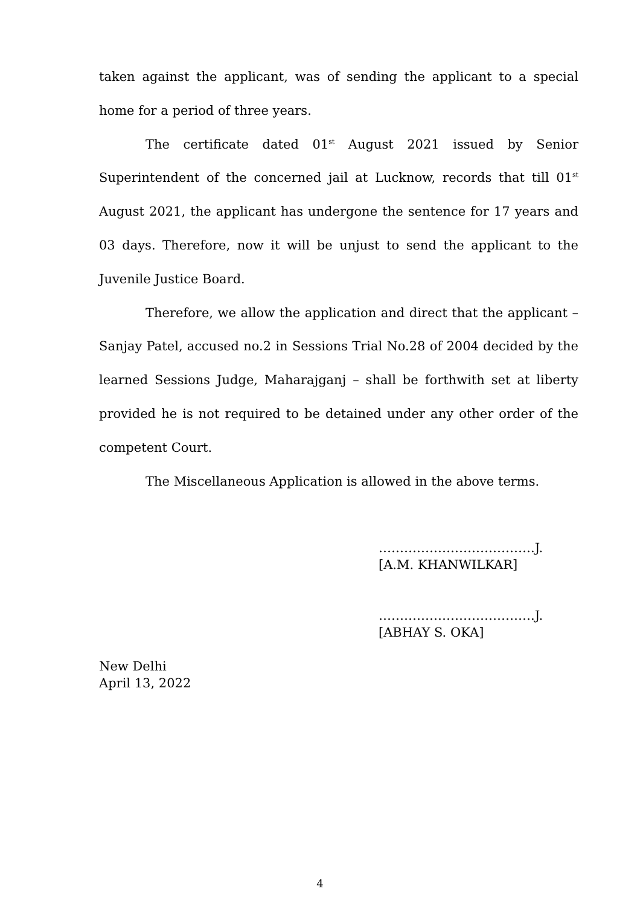taken against the applicant, was of sending the applicant to a special home for a period of three years.
The certificate dated 01<sup>st</sup> August 2021 issued by Senior Superintendent of the concerned jail at Lucknow, records that till 01<sup>st</sup> August 2021, the applicant has undergone the sentence for 17 years and 03 days. Therefore, now it will be unjust to send the applicant to the Juvenile Justice Board.
Therefore, we allow the application and direct that the applicant – Sanjay Patel, accused no.2 in Sessions Trial No.28 of 2004 decided by the learned Sessions Judge, Maharajganj – shall be forthwith set at liberty provided he is not required to be detained under any other order of the competent Court.
The Miscellaneous Application is allowed in the above terms.
……………………………….J.
[A.M. KHANWILKAR]
……………………………….J.
[ABHAY S. OKA]
New Delhi
April 13, 2022
4